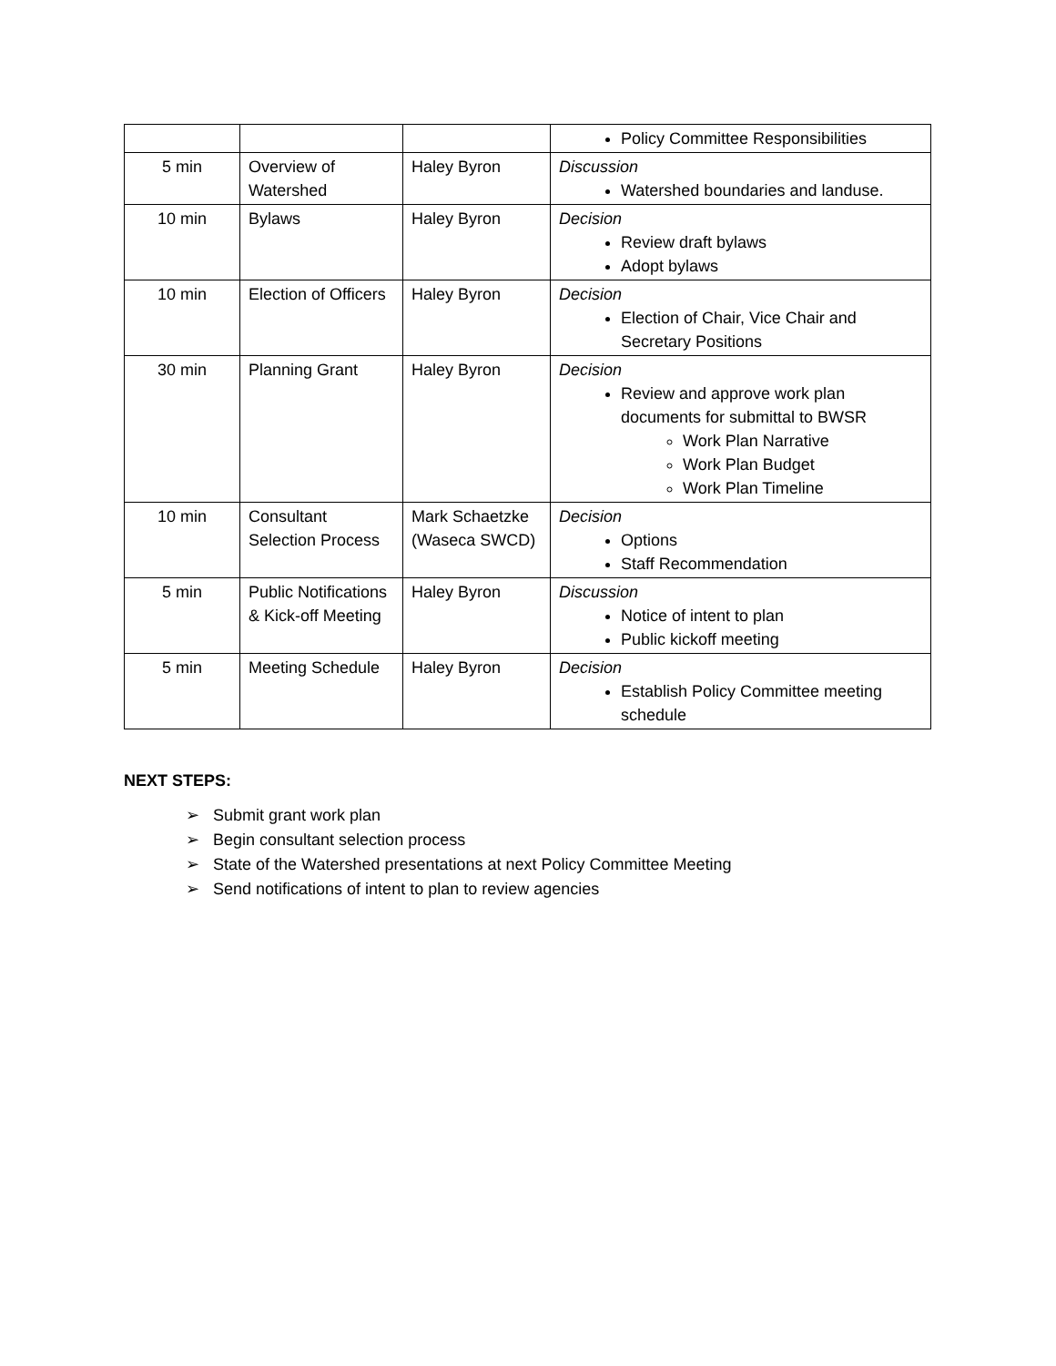| | | | Policy Committee Responsibilities |
| 5 min | Overview of Watershed | Haley Byron | Discussion Watershed boundaries and landuse. |
| 10 min | Bylaws | Haley Byron | Decision Review draft bylaws Adopt bylaws |
| 10 min | Election of Officers | Haley Byron | Decision Election of Chair, Vice Chair and Secretary Positions |
| 30 min | Planning Grant | Haley Byron | Decision Review and approve work plan documents for submittal to BWSR Work Plan Narrative Work Plan Budget Work Plan Timeline |
| 10 min | Consultant Selection Process | Mark Schaetzke (Waseca SWCD) | Decision Options Staff Recommendation |
| 5 min | Public Notifications & Kick-off Meeting | Haley Byron | Discussion Notice of intent to plan Public kickoff meeting |
| 5 min | Meeting Schedule | Haley Byron | Decision Establish Policy Committee meeting schedule |
NEXT STEPS:
➢ Submit grant work plan
➢ Begin consultant selection process
➢ State of the Watershed presentations at next Policy Committee Meeting
➢ Send notifications of intent to plan to review agencies